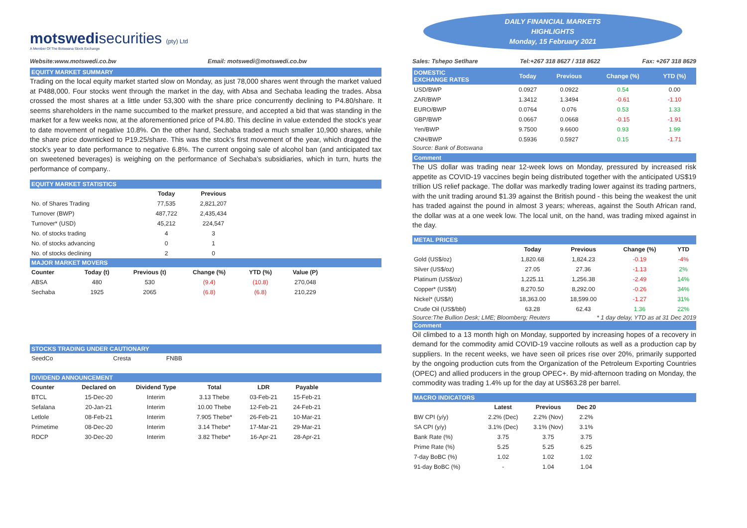DAILY FINANCIAL MARKETS
HIGHLIGHTS
Monday, 15 February 2021
motswedisecurities (pty) Ltd
A Member Of The Botswana Stock Exchange
Website:www.motswedi.co.bw Email: motswedi@motswedi.co.bw
EQUITY MARKET SUMMARY
Trading on the local equity market started slow on Monday, as just 78,000 shares went through the market valued at P488,000. Four stocks went through the market in the day, with Absa and Sechaba leading the trades. Absa crossed the most shares at a little under 53,300 with the share price concurrently declining to P4.80/share. It seems shareholders in the name succumbed to the market pressure, and accepted a bid that was standing in the market for a few weeks now, at the aforementioned price of P4.80. This decline in value extended the stock's year to date movement of negative 10.8%. On the other hand, Sechaba traded a much smaller 10,900 shares, while the share price downticked to P19.25/share. This was the stock's first movement of the year, which dragged the stock's year to date performance to negative 6.8%. The current ongoing sale of alcohol ban (and anticipated tax on sweetened beverages) is weighing on the performance of Sechaba's subsidiaries, which in turn, hurts the performance of company..
EQUITY MARKET STATISTICS
| | Today | Previous |
| --- | --- | --- |
| No. of Shares Trading | 77,535 | 2,821,207 |
| Turnover (BWP) | 487,722 | 2,435,434 |
| Turnover* (USD) | 45,212 | 224,547 |
| No. of stocks trading | 4 | 3 |
| No. of stocks advancing | 0 | 1 |
| No. of stocks declining | 2 | 0 |
MAJOR MARKET MOVERS
| Counter | Today (t) | Previous (t) | Change (%) | YTD (%) | Value (P) |
| --- | --- | --- | --- | --- | --- |
| ABSA | 480 | 530 | (9.4) | (10.8) | 270,048 |
| Sechaba | 1925 | 2065 | (6.8) | (6.8) | 210,229 |
STOCKS TRADING UNDER CAUTIONARY
| SeedCo | Cresta | FNBB |
DIVIDEND ANNOUNCEMENT
| Counter | Declared on | Dividend Type | Total | LDR | Payable |
| --- | --- | --- | --- | --- | --- |
| BTCL | 15-Dec-20 | Interim | 3.13 Thebe | 03-Feb-21 | 15-Feb-21 |
| Sefalana | 20-Jan-21 | Interim | 10.00 Thebe | 12-Feb-21 | 24-Feb-21 |
| Letlole | 08-Feb-21 | Interim | 7.905 Thebe* | 26-Feb-21 | 10-Mar-21 |
| Primetime | 08-Dec-20 | Interim | 3.14 Thebe* | 17-Mar-21 | 29-Mar-21 |
| RDCP | 30-Dec-20 | Interim | 3.82 Thebe* | 16-Apr-21 | 28-Apr-21 |
Sales: Tshepo Setlhare Tel:+267 318 8627 / 318 8622 Fax: +267 318 8629
| DOMESTIC EXCHANGE RATES | Today | Previous | Change (%) | YTD (%) |
| --- | --- | --- | --- | --- |
| USD/BWP | 0.0927 | 0.0922 | 0.54 | 0.00 |
| ZAR/BWP | 1.3412 | 1.3494 | -0.61 | -1.10 |
| EURO/BWP | 0.0764 | 0.076 | 0.53 | 1.33 |
| GBP/BWP | 0.0667 | 0.0668 | -0.15 | -1.91 |
| Yen/BWP | 9.7500 | 9.6600 | 0.93 | 1.99 |
| CNH/BWP | 0.5936 | 0.5927 | 0.15 | -1.71 |
Source: Bank of Botswana
Comment
The US dollar was trading near 12-week lows on Monday, pressured by increased risk appetite as COVID-19 vaccines begin being distributed together with the anticipated US$19 trillion US relief package. The dollar was markedly trading lower against its trading partners, with the unit trading around $1.39 against the British pound - this being the weakest the unit has traded against the pound in almost 3 years; whereas, against the South African rand, the dollar was at a one week low. The local unit, on the hand, was trading mixed against in the day.
METAL PRICES
| | Today | Previous | Change (%) | YTD |
| --- | --- | --- | --- | --- |
| Gold (US$/oz) | 1,820.68 | 1,824.23 | -0.19 | -4% |
| Silver (US$/oz) | 27.05 | 27.36 | -1.13 | 2% |
| Platinum (US$/oz) | 1,225.11 | 1,256.38 | -2.49 | 14% |
| Copper* (US$/t) | 8,270.50 | 8,292.00 | -0.26 | 34% |
| Nickel* (US$/t) | 18,363.00 | 18,599.00 | -1.27 | 31% |
| Crude Oil (US$/bbl) | 63.28 | 62.43 | 1.36 | 22% |
Source:The Bullion Desk; LME; Bloomberg; Reuters * 1 day delay, YTD as at 31 Dec 2019
Comment
Oil climbed to a 13 month high on Monday, supported by increasing hopes of a recovery in demand for the commodity amid COVID-19 vaccine rollouts as well as a production cap by suppliers. In the recent weeks, we have seen oil prices rise over 20%, primarily supported by the ongoing production cuts from the Organization of the Petroleum Exporting Countries (OPEC) and allied producers in the group OPEC+. By mid-afternoon trading on Monday, the commodity was trading 1.4% up for the day at US$63.28 per barrel.
MACRO INDICATORS
| | Latest | Previous | Dec 20 |
| --- | --- | --- | --- |
| BW CPI (y/y) | 2.2% (Dec) | 2.2% (Nov) | 2.2% |
| SA CPI (y/y) | 3.1% (Dec) | 3.1% (Nov) | 3.1% |
| Bank Rate (%) | 3.75 | 3.75 | 3.75 |
| Prime Rate (%) | 5.25 | 5.25 | 6.25 |
| 7-day BoBC (%) | 1.02 | 1.02 | 1.02 |
| 91-day BoBC (%) | - | 1.04 | 1.04 |